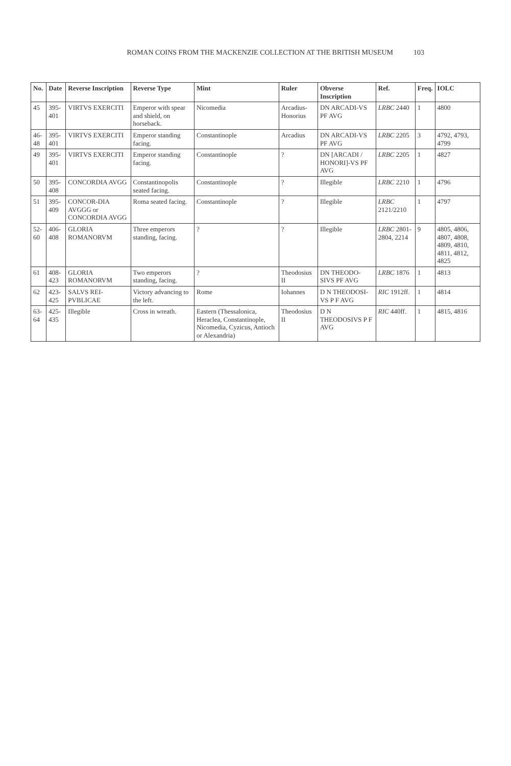ROMAN COINS FROM THE MACKENZIE COLLECTION AT THE BRITISH MUSEUM 103
| No. | Date | Reverse Inscription | Reverse Type | Mint | Ruler | Obverse Inscription | Ref. | Freq. | IOLC |
| --- | --- | --- | --- | --- | --- | --- | --- | --- | --- |
| 45 | 395-401 | VIRTVS EXERCITI | Emperor with spear and shield, on horseback. | Nicomedia | Arcadius-Honorius | DN ARCADI-VS PF AVG | LRBC 2440 | 1 | 4800 |
| 46-48 | 395-401 | VIRTVS EXERCITI | Emperor standing facing. | Constantinople | Arcadius | DN ARCADI-VS PF AVG | LRBC 2205 | 3 | 4792, 4793, 4799 |
| 49 | 395-401 | VIRTVS EXERCITI | Emperor standing facing. | Constantinople | ? | DN [ARCADI / HONORI]-VS PF AVG | LRBC 2205 | 1 | 4827 |
| 50 | 395-408 | CONCORDIA AVGG | Constantinopolis seated facing. | Constantinople | ? | Illegible | LRBC 2210 | 1 | 4796 |
| 51 | 395-409 | CONCOR-DIA AVGGG or CONCORDIA AVGG | Roma seated facing. | Constantinople | ? | Illegible | LRBC 2121/2210 | 1 | 4797 |
| 52-60 | 406-408 | GLORIA ROMANORVM | Three emperors standing, facing. | ? | ? | Illegible | LRBC 2801-2804, 2214 | 9 | 4805, 4806, 4807, 4808, 4809, 4810, 4811, 4812, 4825 |
| 61 | 408-423 | GLORIA ROMANORVM | Two emperors standing, facing. | ? | Theodosius II | DN THEODO-SIVS PF AVG | LRBC 1876 | 1 | 4813 |
| 62 | 423-425 | SALVS REI-PVBLICAE | Victory advancing to the left. | Rome | Iohannes | D N THEODOSI-VS P F AVG | RIC 1912ff. | 1 | 4814 |
| 63-64 | 425-435 | Illegible | Cross in wreath. | Eastern (Thessalonica, Heraclea, Constantinople, Nicomedia, Cyzicus, Antioch or Alexandria) | Theodosius II | D N THEODOSIVS P F AVG | RIC 440ff. | 1 | 4815, 4816 |